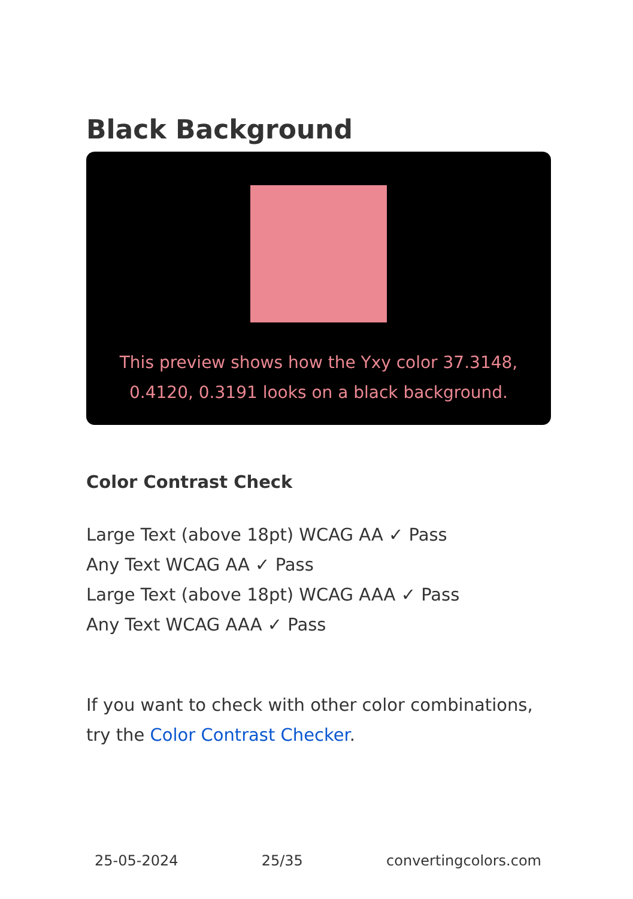Black Background
This preview shows how the Yxy color 37.3148, 0.4120, 0.3191 looks on a black background.
Color Contrast Check
Large Text (above 18pt) WCAG AA ✓ Pass
Any Text WCAG AA ✓ Pass
Large Text (above 18pt) WCAG AAA ✓ Pass
Any Text WCAG AAA ✓ Pass
If you want to check with other color combinations, try the Color Contrast Checker.
25-05-2024 25/35 convertingcolors.com